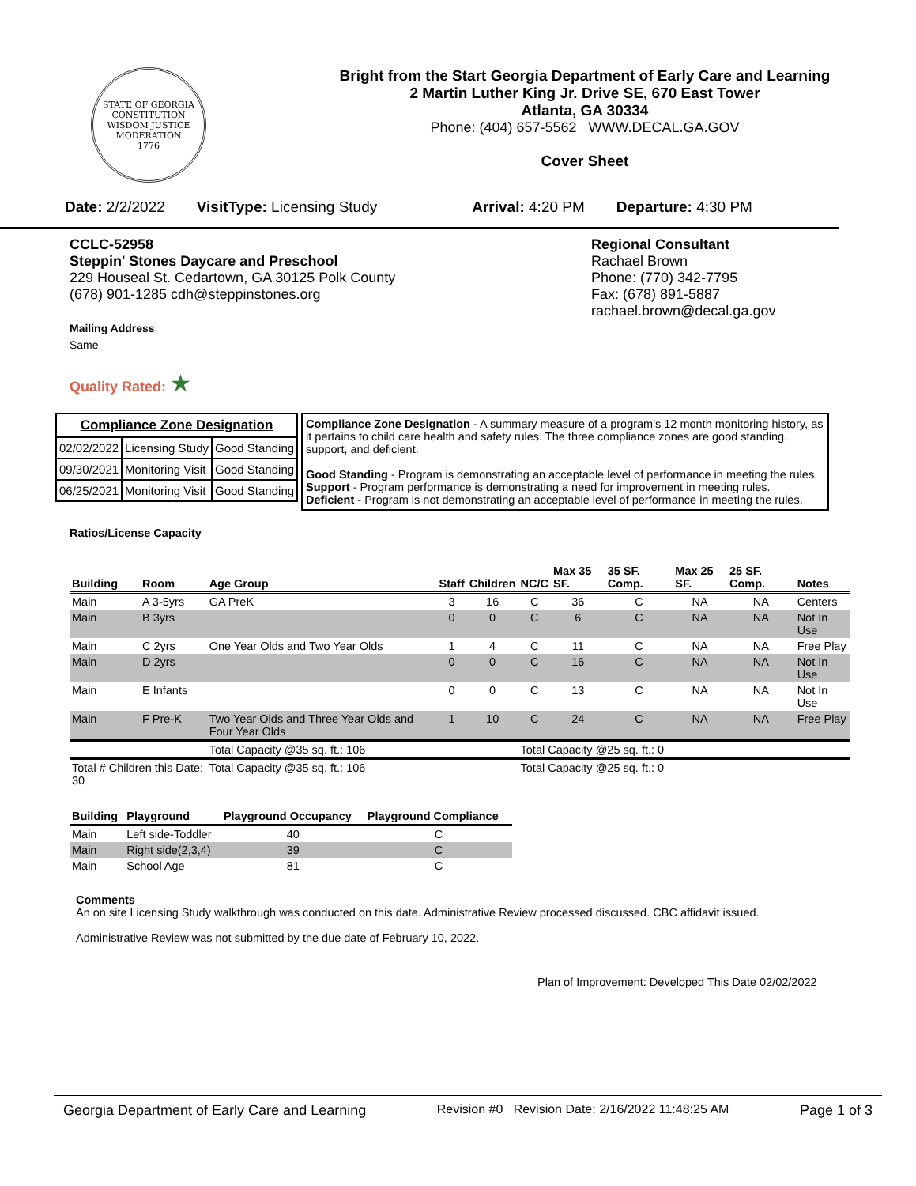STATE OF GEORGIA
CONSTITUTION
WISDOM JUSTICE MODERATION
1776
Bright from the Start Georgia Department of Early Care and Learning
2 Martin Luther King Jr. Drive SE, 670 East Tower
Atlanta, GA 30334
Phone: (404) 657-5562 WWW.DECAL.GA.GOV
Cover Sheet
Date: 2/2/2022 VisitType: Licensing Study Arrival: 4:20 PM Departure: 4:30 PM
CCLC-52958
Steppin' Stones Daycare and Preschool
229 Houseal St. Cedartown, GA 30125 Polk County
(678) 901-1285 cdh@steppinstones.org
Mailing Address
Same
Quality Rated: ★
Regional Consultant
Rachael Brown
Phone: (770) 342-7795
Fax: (678) 891-5887
rachael.brown@decal.ga.gov
| Compliance Zone Designation | | |
| --- | --- | --- |
| 02/02/2022 | Licensing Study | Good Standing |
| 09/30/2021 | Monitoring Visit | Good Standing |
| 06/25/2021 | Monitoring Visit | Good Standing |
Compliance Zone Designation - A summary measure of a program's 12 month monitoring history, as it pertains to child care health and safety rules. The three compliance zones are good standing, support, and deficient.
Good Standing - Program is demonstrating an acceptable level of performance in meeting the rules.
Support - Program performance is demonstrating a need for improvement in meeting rules.
Deficient - Program is not demonstrating an acceptable level of performance in meeting the rules.
Ratios/License Capacity
| Building | Room | Age Group | Staff | Children | NC/C | Max 35 SF. | 35 SF. Comp. | Max 25 SF. | 25 SF. Comp. | Notes |
| --- | --- | --- | --- | --- | --- | --- | --- | --- | --- | --- |
| Main | A 3-5yrs | GA PreK | 3 | 16 | C | 36 | C | NA | NA | Centers |
| Main | B 3yrs | | 0 | 0 | C | 6 | C | NA | NA | Not In Use |
| Main | C 2yrs | One Year Olds and Two Year Olds | 1 | 4 | C | 11 | C | NA | NA | Free Play |
| Main | D 2yrs | | 0 | 0 | C | 16 | C | NA | NA | Not In Use |
| Main | E Infants | | 0 | 0 | C | 13 | C | NA | NA | Not In Use |
| Main | F Pre-K | Two Year Olds and Three Year Olds and Four Year Olds | 1 | 10 | C | 24 | C | NA | NA | Free Play |
| | | Total Capacity @35 sq. ft.: 106 | | | Total Capacity @25 sq. ft.: 0 | | | | | |
| Total # Children this Date: 30 | | Total Capacity @35 sq. ft.: 106 | | | Total Capacity @25 sq. ft.: 0 | | | | | |
| Building | Playground | Playground Occupancy | Playground Compliance |
| --- | --- | --- | --- |
| Main | Left side-Toddler | 40 | C |
| Main | Right side(2,3,4) | 39 | C |
| Main | School Age | 81 | C |
Comments
An on site Licensing Study walkthrough was conducted on this date. Administrative Review processed discussed. CBC affidavit issued.
Administrative Review was not submitted by the due date of February 10, 2022.
Plan of Improvement: Developed This Date 02/02/2022
Georgia Department of Early Care and Learning Revision #0 Revision Date: 2/16/2022 11:48:25 AM Page 1 of 3